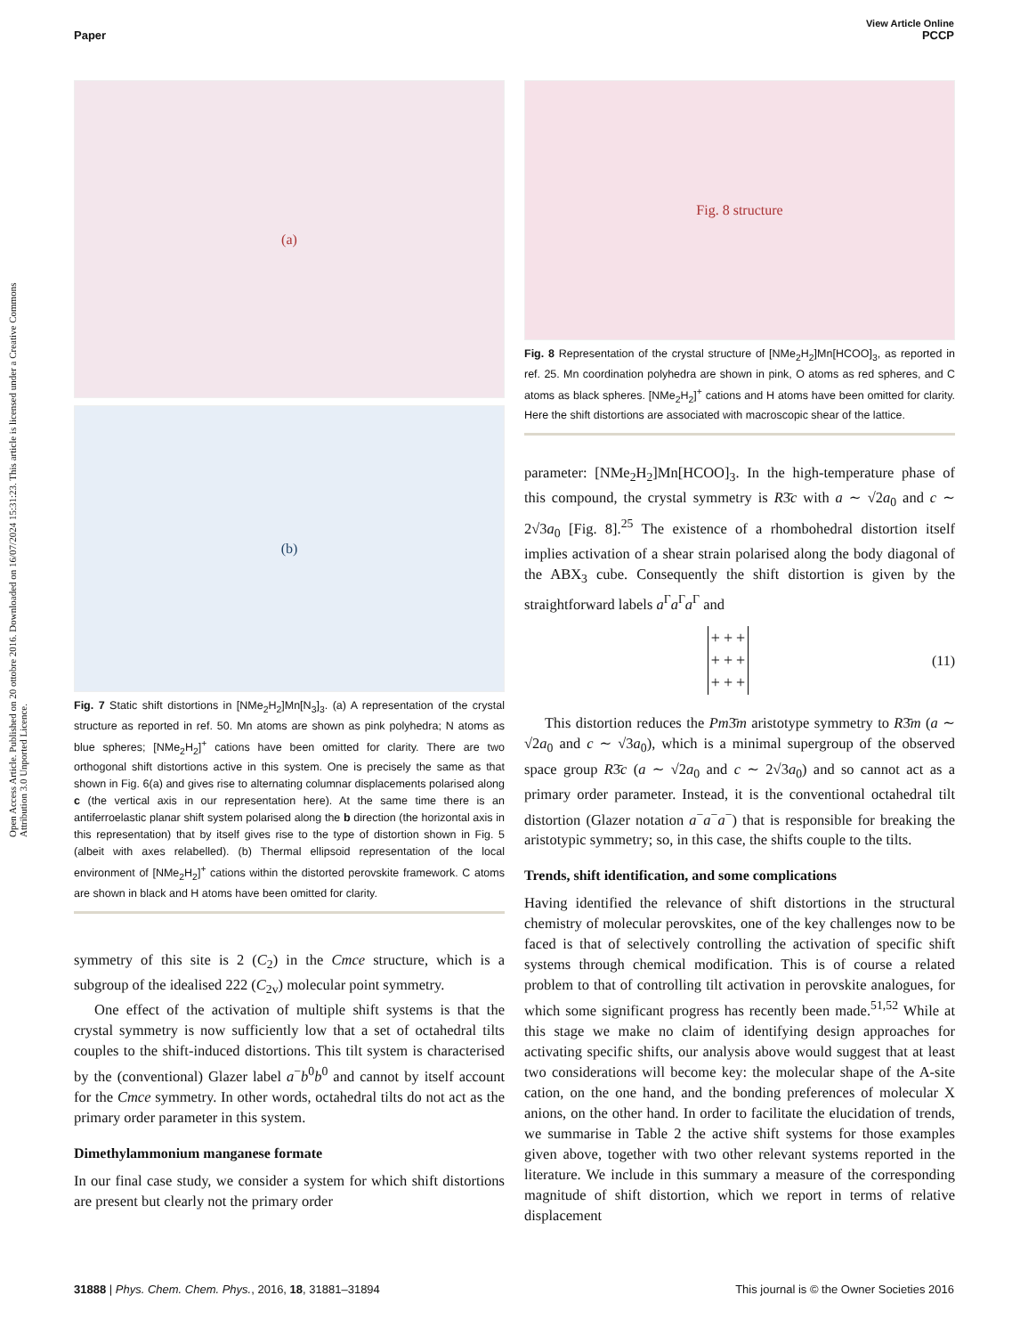Open Access Article. Published on 20 ottobre 2016. Downloaded on 16/07/2024 15:31:23. This article is licensed under a Creative Commons Attribution 3.0 Unported Licence.
View Article Online
Paper PCCP
(a)
(b)
Fig. 7 Static shift distortions in [NMe<sub>2</sub>H<sub>2</sub>]Mn[N<sub>3</sub>]<sub>3</sub>. (a) A representation of the crystal structure as reported in ref. 50. Mn atoms are shown as pink polyhedra; N atoms as blue spheres; [NMe<sub>2</sub>H<sub>2</sub>]<sup>+</sup> cations have been omitted for clarity. There are two orthogonal shift distortions active in this system. One is precisely the same as that shown in Fig. 6(a) and gives rise to alternating columnar displacements polarised along c (the vertical axis in our representation here). At the same time there is an antiferroelastic planar shift system polarised along the b direction (the horizontal axis in this representation) that by itself gives rise to the type of distortion shown in Fig. 5 (albeit with axes relabelled). (b) Thermal ellipsoid representation of the local environment of [NMe<sub>2</sub>H<sub>2</sub>]<sup>+</sup> cations within the distorted perovskite framework. C atoms are shown in black and H atoms have been omitted for clarity.
symmetry of this site is 2 (C<sub>2</sub>) in the Cmce structure, which is a subgroup of the idealised 222 (C<sub>2v</sub>) molecular point symmetry.
One effect of the activation of multiple shift systems is that the crystal symmetry is now sufficiently low that a set of octahedral tilts couples to the shift-induced distortions. This tilt system is characterised by the (conventional) Glazer label a<sup>−</sup>b<sup>0</sup>b<sup>0</sup> and cannot by itself account for the Cmce symmetry. In other words, octahedral tilts do not act as the primary order parameter in this system.
Dimethylammonium manganese formate
In our final case study, we consider a system for which shift distortions are present but clearly not the primary order
Fig. 8 structure
Fig. 8 Representation of the crystal structure of [NMe<sub>2</sub>H<sub>2</sub>]Mn[HCOO]<sub>3</sub>, as reported in ref. 25. Mn coordination polyhedra are shown in pink, O atoms as red spheres, and C atoms as black spheres. [NMe<sub>2</sub>H<sub>2</sub>]<sup>+</sup> cations and H atoms have been omitted for clarity. Here the shift distortions are associated with macroscopic shear of the lattice.
parameter: [NMe<sub>2</sub>H<sub>2</sub>]Mn[HCOO]<sub>3</sub>. In the high-temperature phase of this compound, the crystal symmetry is R3̄c with a ∼ √2a<sub>0</sub> and c ∼ 2√3a<sub>0</sub> [Fig. 8].<sup>25</sup> The existence of a rhombohedral distortion itself implies activation of a shear strain polarised along the body diagonal of the ABX<sub>3</sub> cube. Consequently the shift distortion is given by the straightforward labels a<sup>Γ</sup>a<sup>Γ</sup>a<sup>Γ</sup> and
| + | + | + |
| + | + | + |
| + | + | + |
(11)
This distortion reduces the Pm3̄m aristotype symmetry to R3̄m (a ∼ √2a<sub>0</sub> and c ∼ √3a<sub>0</sub>), which is a minimal supergroup of the observed space group R3̄c (a ∼ √2a<sub>0</sub> and c ∼ 2√3a<sub>0</sub>) and so cannot act as a primary order parameter. Instead, it is the conventional octahedral tilt distortion (Glazer notation a<sup>−</sup>a<sup>−</sup>a<sup>−</sup>) that is responsible for breaking the aristotypic symmetry; so, in this case, the shifts couple to the tilts.
Trends, shift identification, and some complications
Having identified the relevance of shift distortions in the structural chemistry of molecular perovskites, one of the key challenges now to be faced is that of selectively controlling the activation of specific shift systems through chemical modification. This is of course a related problem to that of controlling tilt activation in perovskite analogues, for which some significant progress has recently been made.<sup>51,52</sup> While at this stage we make no claim of identifying design approaches for activating specific shifts, our analysis above would suggest that at least two considerations will become key: the molecular shape of the A-site cation, on the one hand, and the bonding preferences of molecular X anions, on the other hand. In order to facilitate the elucidation of trends, we summarise in Table 2 the active shift systems for those examples given above, together with two other relevant systems reported in the literature. We include in this summary a measure of the corresponding magnitude of shift distortion, which we report in terms of relative displacement
31888 | Phys. Chem. Chem. Phys., 2016, 18, 31881–31894 This journal is © the Owner Societies 2016